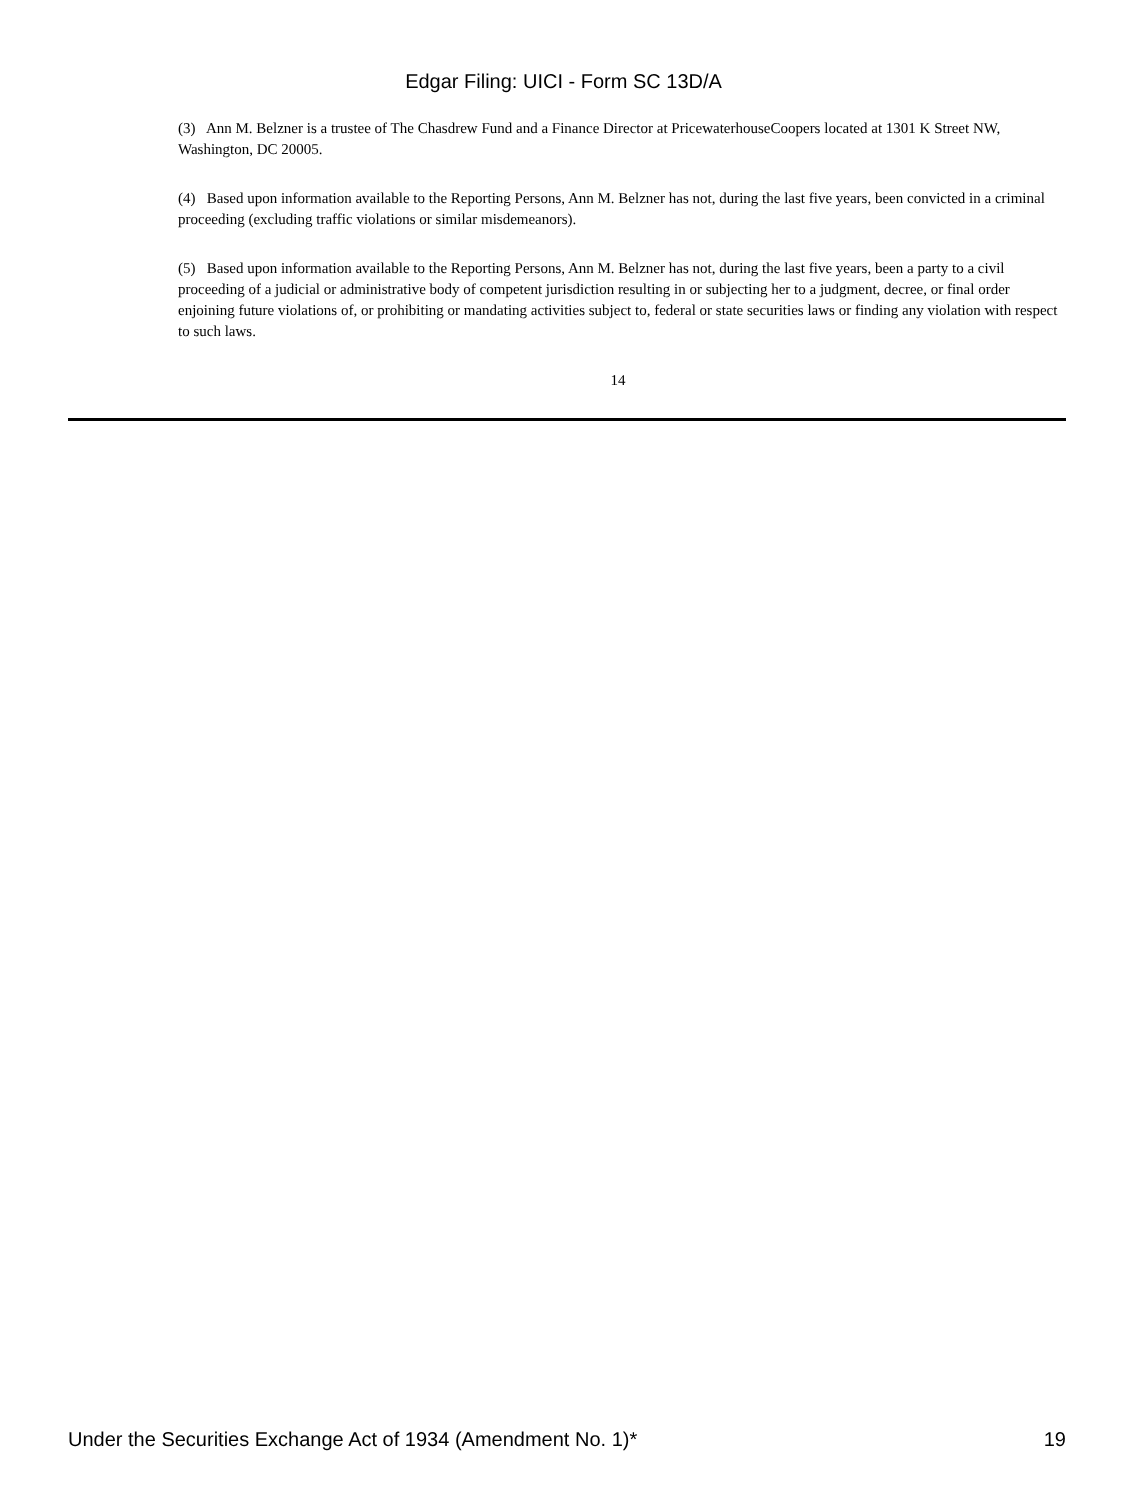Edgar Filing: UICI - Form SC 13D/A
(3) Ann M. Belzner is a trustee of The Chasdrew Fund and a Finance Director at PricewaterhouseCoopers located at 1301 K Street NW, Washington, DC 20005.
(4) Based upon information available to the Reporting Persons, Ann M. Belzner has not, during the last five years, been convicted in a criminal proceeding (excluding traffic violations or similar misdemeanors).
(5) Based upon information available to the Reporting Persons, Ann M. Belzner has not, during the last five years, been a party to a civil proceeding of a judicial or administrative body of competent jurisdiction resulting in or subjecting her to a judgment, decree, or final order enjoining future violations of, or prohibiting or mandating activities subject to, federal or state securities laws or finding any violation with respect to such laws.
14
Under the Securities Exchange Act of 1934 (Amendment No. 1)* 19